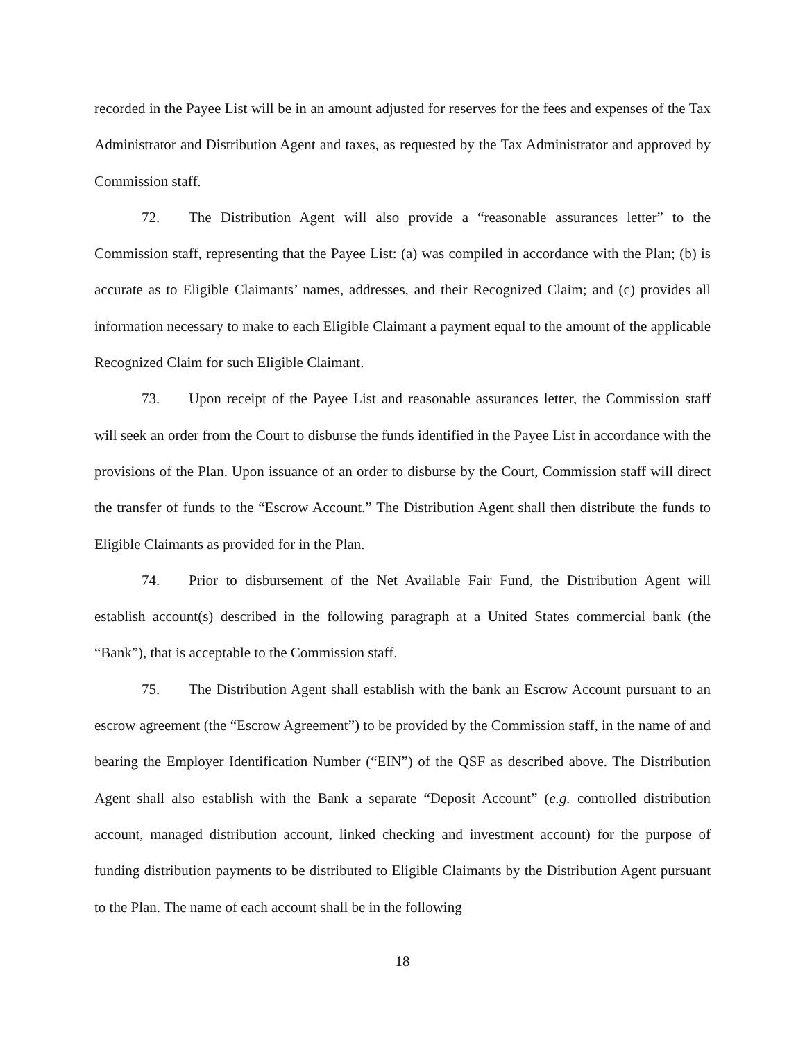recorded in the Payee List will be in an amount adjusted for reserves for the fees and expenses of the Tax Administrator and Distribution Agent and taxes, as requested by the Tax Administrator and approved by Commission staff.
72. The Distribution Agent will also provide a “reasonable assurances letter” to the Commission staff, representing that the Payee List: (a) was compiled in accordance with the Plan; (b) is accurate as to Eligible Claimants’ names, addresses, and their Recognized Claim; and (c) provides all information necessary to make to each Eligible Claimant a payment equal to the amount of the applicable Recognized Claim for such Eligible Claimant.
73. Upon receipt of the Payee List and reasonable assurances letter, the Commission staff will seek an order from the Court to disburse the funds identified in the Payee List in accordance with the provisions of the Plan. Upon issuance of an order to disburse by the Court, Commission staff will direct the transfer of funds to the “Escrow Account.” The Distribution Agent shall then distribute the funds to Eligible Claimants as provided for in the Plan.
74. Prior to disbursement of the Net Available Fair Fund, the Distribution Agent will establish account(s) described in the following paragraph at a United States commercial bank (the “Bank”), that is acceptable to the Commission staff.
75. The Distribution Agent shall establish with the bank an Escrow Account pursuant to an escrow agreement (the “Escrow Agreement”) to be provided by the Commission staff, in the name of and bearing the Employer Identification Number (“EIN”) of the QSF as described above. The Distribution Agent shall also establish with the Bank a separate “Deposit Account” (e.g. controlled distribution account, managed distribution account, linked checking and investment account) for the purpose of funding distribution payments to be distributed to Eligible Claimants by the Distribution Agent pursuant to the Plan. The name of each account shall be in the following
18